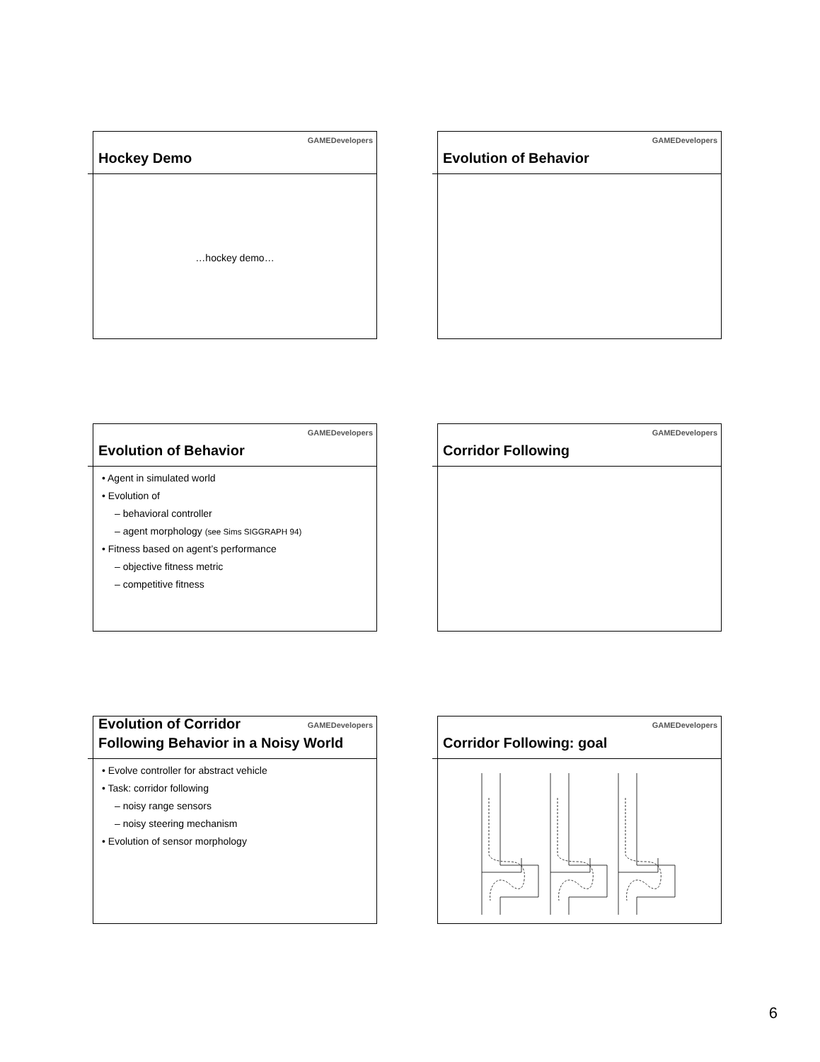GAMEDevelopers
Hockey Demo
…hockey demo…
GAMEDevelopers
Evolution of Behavior
GAMEDevelopers
Evolution of Behavior
• Agent in simulated world
• Evolution of
– behavioral controller
– agent morphology (see Sims SIGGRAPH 94)
• Fitness based on agent’s performance
– objective fitness metric
– competitive fitness
GAMEDevelopers
Corridor Following
GAMEDevelopers
Evolution of Corridor
Following Behavior in a Noisy World
• Evolve controller for abstract vehicle
• Task: corridor following
– noisy range sensors
– noisy steering mechanism
• Evolution of sensor morphology
GAMEDevelopers
Corridor Following: goal
6